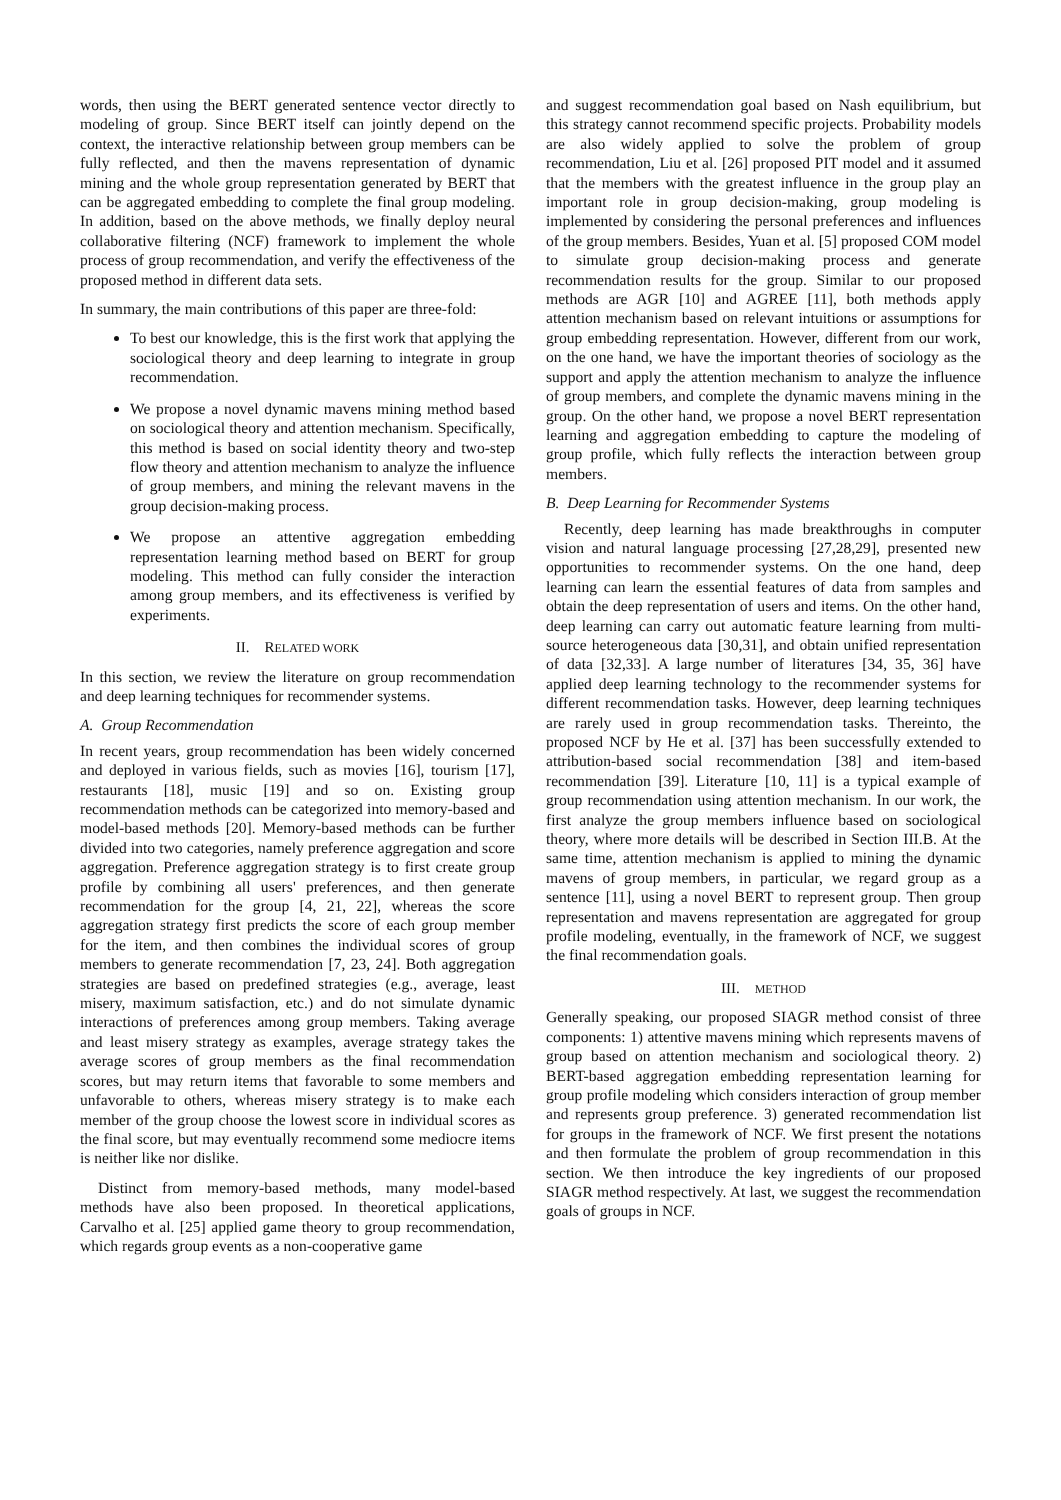words, then using the BERT generated sentence vector directly to modeling of group. Since BERT itself can jointly depend on the context, the interactive relationship between group members can be fully reflected, and then the mavens representation of dynamic mining and the whole group representation generated by BERT that can be aggregated embedding to complete the final group modeling. In addition, based on the above methods, we finally deploy neural collaborative filtering (NCF) framework to implement the whole process of group recommendation, and verify the effectiveness of the proposed method in different data sets.
In summary, the main contributions of this paper are three-fold:
To best our knowledge, this is the first work that applying the sociological theory and deep learning to integrate in group recommendation.
We propose a novel dynamic mavens mining method based on sociological theory and attention mechanism. Specifically, this method is based on social identity theory and two-step flow theory and attention mechanism to analyze the influence of group members, and mining the relevant mavens in the group decision-making process.
We propose an attentive aggregation embedding representation learning method based on BERT for group modeling. This method can fully consider the interaction among group members, and its effectiveness is verified by experiments.
II. RELATED WORK
In this section, we review the literature on group recommendation and deep learning techniques for recommender systems.
A. Group Recommendation
In recent years, group recommendation has been widely concerned and deployed in various fields, such as movies [16], tourism [17], restaurants [18], music [19] and so on. Existing group recommendation methods can be categorized into memory-based and model-based methods [20]. Memory-based methods can be further divided into two categories, namely preference aggregation and score aggregation. Preference aggregation strategy is to first create group profile by combining all users' preferences, and then generate recommendation for the group [4, 21, 22], whereas the score aggregation strategy first predicts the score of each group member for the item, and then combines the individual scores of group members to generate recommendation [7, 23, 24]. Both aggregation strategies are based on predefined strategies (e.g., average, least misery, maximum satisfaction, etc.) and do not simulate dynamic interactions of preferences among group members. Taking average and least misery strategy as examples, average strategy takes the average scores of group members as the final recommendation scores, but may return items that favorable to some members and unfavorable to others, whereas misery strategy is to make each member of the group choose the lowest score in individual scores as the final score, but may eventually recommend some mediocre items is neither like nor dislike.
Distinct from memory-based methods, many model-based methods have also been proposed. In theoretical applications, Carvalho et al. [25] applied game theory to group recommendation, which regards group events as a non-cooperative game
and suggest recommendation goal based on Nash equilibrium, but this strategy cannot recommend specific projects. Probability models are also widely applied to solve the problem of group recommendation, Liu et al. [26] proposed PIT model and it assumed that the members with the greatest influence in the group play an important role in group decision-making, group modeling is implemented by considering the personal preferences and influences of the group members. Besides, Yuan et al. [5] proposed COM model to simulate group decision-making process and generate recommendation results for the group. Similar to our proposed methods are AGR [10] and AGREE [11], both methods apply attention mechanism based on relevant intuitions or assumptions for group embedding representation. However, different from our work, on the one hand, we have the important theories of sociology as the support and apply the attention mechanism to analyze the influence of group members, and complete the dynamic mavens mining in the group. On the other hand, we propose a novel BERT representation learning and aggregation embedding to capture the modeling of group profile, which fully reflects the interaction between group members.
B. Deep Learning for Recommender Systems
Recently, deep learning has made breakthroughs in computer vision and natural language processing [27,28,29], presented new opportunities to recommender systems. On the one hand, deep learning can learn the essential features of data from samples and obtain the deep representation of users and items. On the other hand, deep learning can carry out automatic feature learning from multi-source heterogeneous data [30,31], and obtain unified representation of data [32,33]. A large number of literatures [34, 35, 36] have applied deep learning technology to the recommender systems for different recommendation tasks. However, deep learning techniques are rarely used in group recommendation tasks. Thereinto, the proposed NCF by He et al. [37] has been successfully extended to attribution-based social recommendation [38] and item-based recommendation [39]. Literature [10, 11] is a typical example of group recommendation using attention mechanism. In our work, the first analyze the group members influence based on sociological theory, where more details will be described in Section III.B. At the same time, attention mechanism is applied to mining the dynamic mavens of group members, in particular, we regard group as a sentence [11], using a novel BERT to represent group. Then group representation and mavens representation are aggregated for group profile modeling, eventually, in the framework of NCF, we suggest the final recommendation goals.
III. METHOD
Generally speaking, our proposed SIAGR method consist of three components: 1) attentive mavens mining which represents mavens of group based on attention mechanism and sociological theory. 2) BERT-based aggregation embedding representation learning for group profile modeling which considers interaction of group member and represents group preference. 3) generated recommendation list for groups in the framework of NCF. We first present the notations and then formulate the problem of group recommendation in this section. We then introduce the key ingredients of our proposed SIAGR method respectively. At last, we suggest the recommendation goals of groups in NCF.